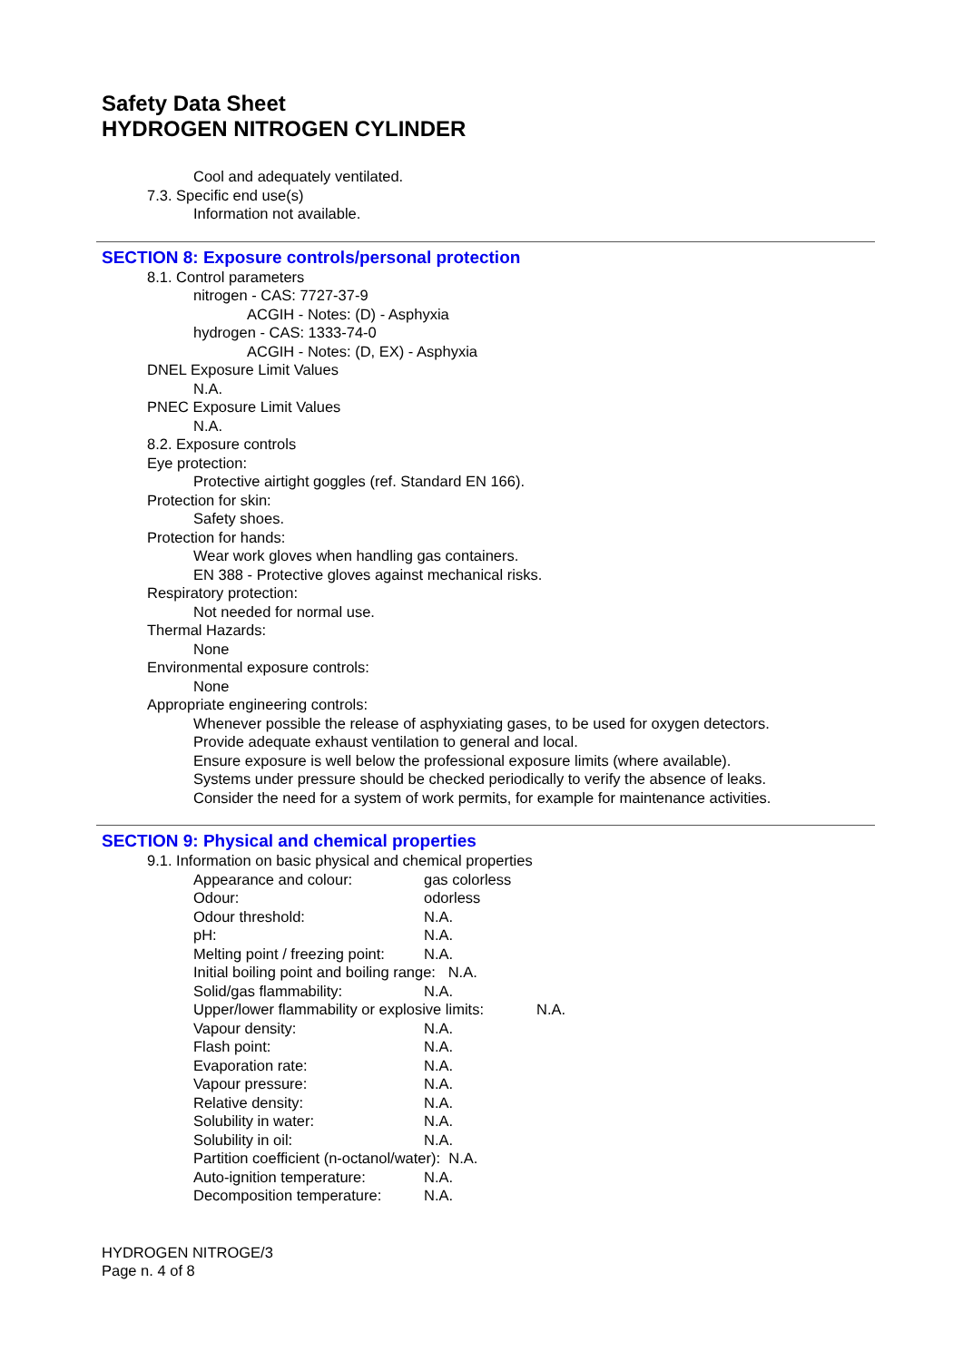Safety Data Sheet
HYDROGEN NITROGEN CYLINDER
Cool and adequately ventilated.
7.3. Specific end use(s)
Information not available.
SECTION 8: Exposure controls/personal protection
8.1. Control parameters
nitrogen - CAS: 7727-37-9
ACGIH - Notes: (D) - Asphyxia
hydrogen - CAS: 1333-74-0
ACGIH - Notes: (D, EX) - Asphyxia
DNEL Exposure Limit Values
N.A.
PNEC Exposure Limit Values
N.A.
8.2. Exposure controls
Eye protection:
Protective airtight goggles (ref. Standard EN 166).
Protection for skin:
Safety shoes.
Protection for hands:
Wear work gloves when handling gas containers.
EN 388 - Protective gloves against mechanical risks.
Respiratory protection:
Not needed for normal use.
Thermal Hazards:
None
Environmental exposure controls:
None
Appropriate engineering controls:
Whenever possible the release of asphyxiating gases, to be used for oxygen detectors.
Provide adequate exhaust ventilation to general and local.
Ensure exposure is well below the professional exposure limits (where available).
Systems under pressure should be checked periodically to verify the absence of leaks.
Consider the need for a system of work permits, for example for maintenance activities.
SECTION 9: Physical and chemical properties
9.1. Information on basic physical and chemical properties
Appearance and colour: gas colorless
Odour: odorless
Odour threshold: N.A.
pH: N.A.
Melting point / freezing point: N.A.
Initial boiling point and boiling range: N.A.
Solid/gas flammability: N.A.
Upper/lower flammability or explosive limits: N.A.
Vapour density: N.A.
Flash point: N.A.
Evaporation rate: N.A.
Vapour pressure: N.A.
Relative density: N.A.
Solubility in water: N.A.
Solubility in oil: N.A.
Partition coefficient (n-octanol/water): N.A.
Auto-ignition temperature: N.A.
Decomposition temperature: N.A.
HYDROGEN NITROGE/3
Page n. 4 of 8